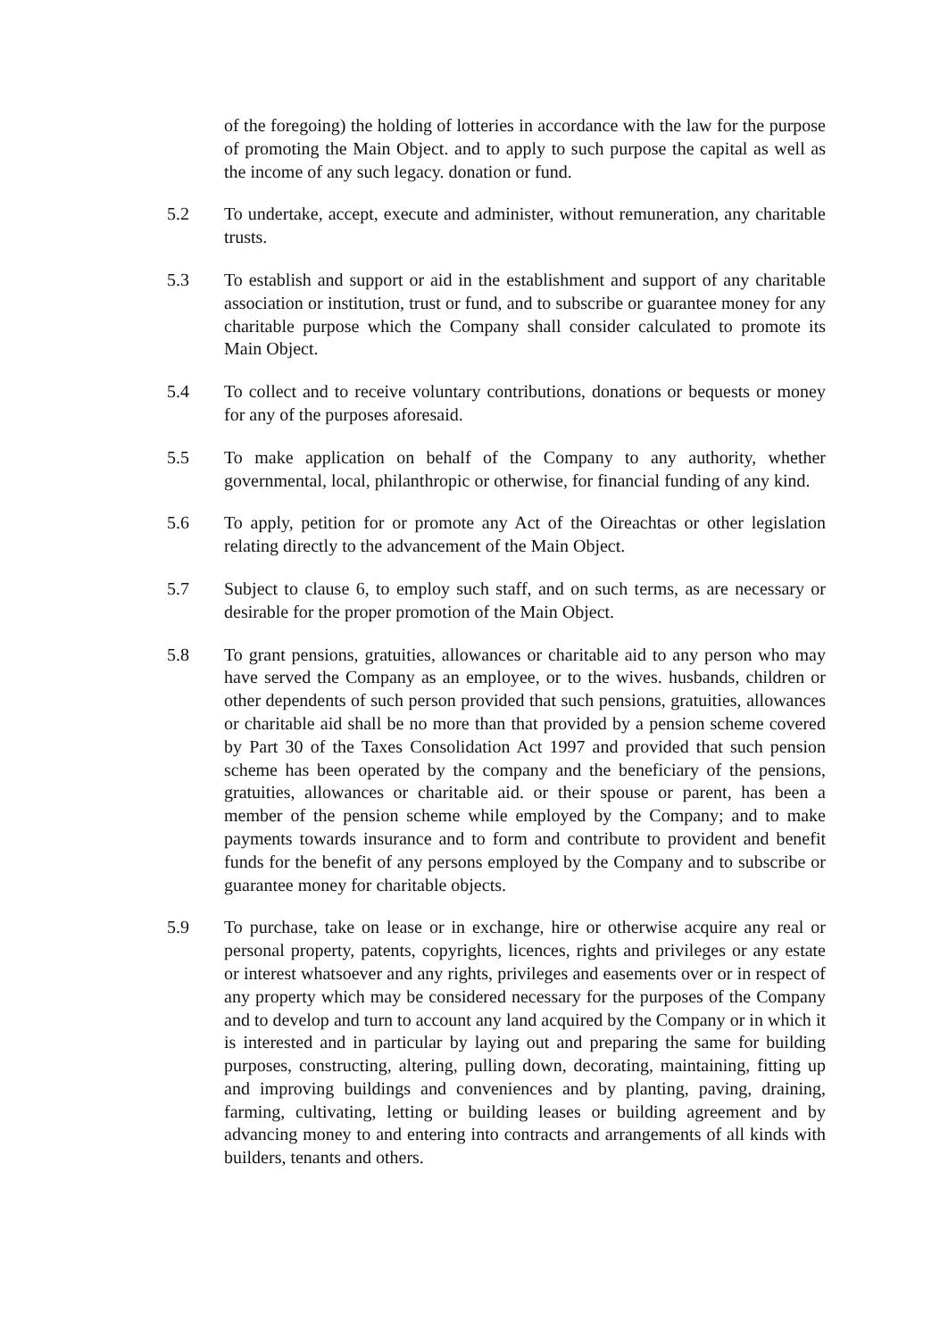of the foregoing) the holding of lotteries in accordance with the law for the purpose of promoting the Main Object. and to apply to such purpose the capital as well as the income of any such legacy. donation or fund.
5.2 To undertake, accept, execute and administer, without remuneration, any charitable trusts.
5.3 To establish and support or aid in the establishment and support of any charitable association or institution, trust or fund, and to subscribe or guarantee money for any charitable purpose which the Company shall consider calculated to promote its Main Object.
5.4 To collect and to receive voluntary contributions, donations or bequests or money for any of the purposes aforesaid.
5.5 To make application on behalf of the Company to any authority, whether governmental, local, philanthropic or otherwise, for financial funding of any kind.
5.6 To apply, petition for or promote any Act of the Oireachtas or other legislation relating directly to the advancement of the Main Object.
5.7 Subject to clause 6, to employ such staff, and on such terms, as are necessary or desirable for the proper promotion of the Main Object.
5.8 To grant pensions, gratuities, allowances or charitable aid to any person who may have served the Company as an employee, or to the wives. husbands, children or other dependents of such person provided that such pensions, gratuities, allowances or charitable aid shall be no more than that provided by a pension scheme covered by Part 30 of the Taxes Consolidation Act 1997 and provided that such pension scheme has been operated by the company and the beneficiary of the pensions, gratuities, allowances or charitable aid. or their spouse or parent, has been a member of the pension scheme while employed by the Company; and to make payments towards insurance and to form and contribute to provident and benefit funds for the benefit of any persons employed by the Company and to subscribe or guarantee money for charitable objects.
5.9 To purchase, take on lease or in exchange, hire or otherwise acquire any real or personal property, patents, copyrights, licences, rights and privileges or any estate or interest whatsoever and any rights, privileges and easements over or in respect of any property which may be considered necessary for the purposes of the Company and to develop and turn to account any land acquired by the Company or in which it is interested and in particular by laying out and preparing the same for building purposes, constructing, altering, pulling down, decorating, maintaining, fitting up and improving buildings and conveniences and by planting, paving, draining, farming, cultivating, letting or building leases or building agreement and by advancing money to and entering into contracts and arrangements of all kinds with builders, tenants and others.